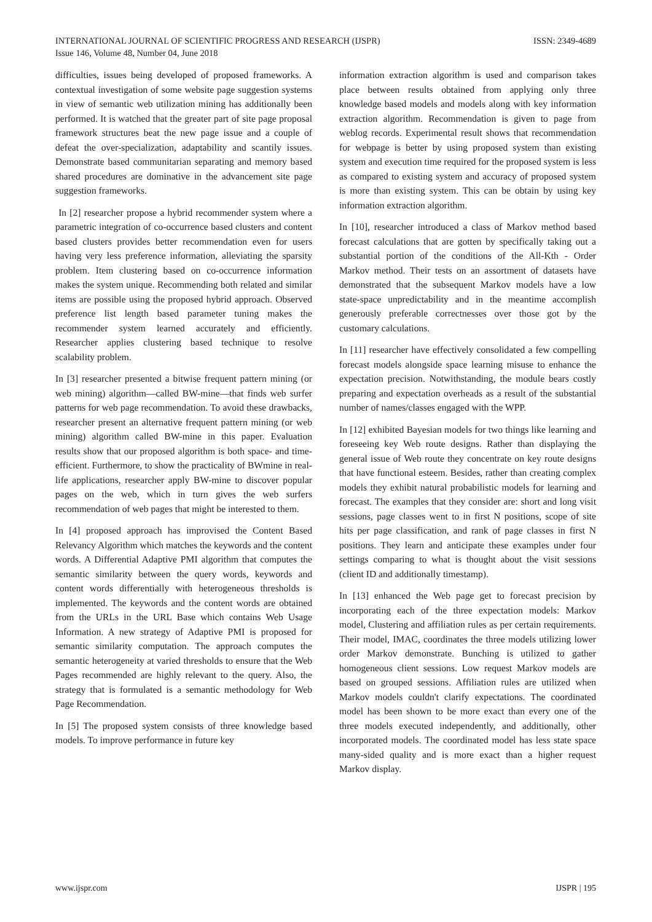INTERNATIONAL JOURNAL OF SCIENTIFIC PROGRESS AND RESEARCH (IJSPR)
Issue 146, Volume 48, Number 04, June 2018
ISSN: 2349-4689
difficulties, issues being developed of proposed frameworks. A contextual investigation of some website page suggestion systems in view of semantic web utilization mining has additionally been performed. It is watched that the greater part of site page proposal framework structures beat the new page issue and a couple of defeat the over-specialization, adaptability and scantily issues. Demonstrate based communitarian separating and memory based shared procedures are dominative in the advancement site page suggestion frameworks.
In [2] researcher propose a hybrid recommender system where a parametric integration of co-occurrence based clusters and content based clusters provides better recommendation even for users having very less preference information, alleviating the sparsity problem. Item clustering based on co-occurrence information makes the system unique. Recommending both related and similar items are possible using the proposed hybrid approach. Observed preference list length based parameter tuning makes the recommender system learned accurately and efficiently. Researcher applies clustering based technique to resolve scalability problem.
In [3] researcher presented a bitwise frequent pattern mining (or web mining) algorithm—called BW-mine—that finds web surfer patterns for web page recommendation. To avoid these drawbacks, researcher present an alternative frequent pattern mining (or web mining) algorithm called BW-mine in this paper. Evaluation results show that our proposed algorithm is both space- and time-efficient. Furthermore, to show the practicality of BWmine in real-life applications, researcher apply BW-mine to discover popular pages on the web, which in turn gives the web surfers recommendation of web pages that might be interested to them.
In [4] proposed approach has improvised the Content Based Relevancy Algorithm which matches the keywords and the content words. A Differential Adaptive PMI algorithm that computes the semantic similarity between the query words, keywords and content words differentially with heterogeneous thresholds is implemented. The keywords and the content words are obtained from the URLs in the URL Base which contains Web Usage Information. A new strategy of Adaptive PMI is proposed for semantic similarity computation. The approach computes the semantic heterogeneity at varied thresholds to ensure that the Web Pages recommended are highly relevant to the query. Also, the strategy that is formulated is a semantic methodology for Web Page Recommendation.
In [5] The proposed system consists of three knowledge based models. To improve performance in future key
information extraction algorithm is used and comparison takes place between results obtained from applying only three knowledge based models and models along with key information extraction algorithm. Recommendation is given to page from weblog records. Experimental result shows that recommendation for webpage is better by using proposed system than existing system and execution time required for the proposed system is less as compared to existing system and accuracy of proposed system is more than existing system. This can be obtain by using key information extraction algorithm.
In [10], researcher introduced a class of Markov method based forecast calculations that are gotten by specifically taking out a substantial portion of the conditions of the All-Kth - Order Markov method. Their tests on an assortment of datasets have demonstrated that the subsequent Markov models have a low state-space unpredictability and in the meantime accomplish generously preferable correctnesses over those got by the customary calculations.
In [11] researcher have effectively consolidated a few compelling forecast models alongside space learning misuse to enhance the expectation precision. Notwithstanding, the module bears costly preparing and expectation overheads as a result of the substantial number of names/classes engaged with the WPP.
In [12] exhibited Bayesian models for two things like learning and foreseeing key Web route designs. Rather than displaying the general issue of Web route they concentrate on key route designs that have functional esteem. Besides, rather than creating complex models they exhibit natural probabilistic models for learning and forecast. The examples that they consider are: short and long visit sessions, page classes went to in first N positions, scope of site hits per page classification, and rank of page classes in first N positions. They learn and anticipate these examples under four settings comparing to what is thought about the visit sessions (client ID and additionally timestamp).
In [13] enhanced the Web page get to forecast precision by incorporating each of the three expectation models: Markov model, Clustering and affiliation rules as per certain requirements. Their model, IMAC, coordinates the three models utilizing lower order Markov demonstrate. Bunching is utilized to gather homogeneous client sessions. Low request Markov models are based on grouped sessions. Affiliation rules are utilized when Markov models couldn't clarify expectations. The coordinated model has been shown to be more exact than every one of the three models executed independently, and additionally, other incorporated models. The coordinated model has less state space many-sided quality and is more exact than a higher request Markov display.
www.ijspr.com IJSPR | 195